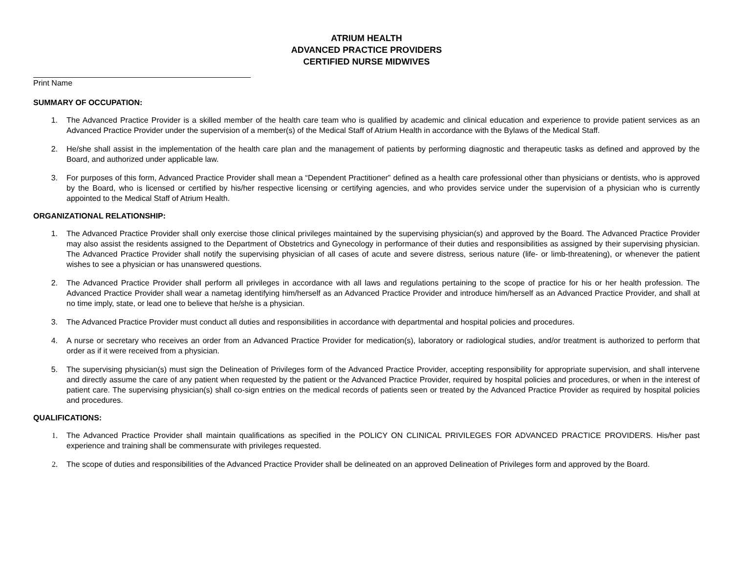ATRIUM HEALTH
ADVANCED PRACTICE PROVIDERS
CERTIFIED NURSE MIDWIVES
Print Name
SUMMARY OF OCCUPATION:
1. The Advanced Practice Provider is a skilled member of the health care team who is qualified by academic and clinical education and experience to provide patient services as an Advanced Practice Provider under the supervision of a member(s) of the Medical Staff of Atrium Health in accordance with the Bylaws of the Medical Staff.
2. He/she shall assist in the implementation of the health care plan and the management of patients by performing diagnostic and therapeutic tasks as defined and approved by the Board, and authorized under applicable law.
3. For purposes of this form, Advanced Practice Provider shall mean a “Dependent Practitioner” defined as a health care professional other than physicians or dentists, who is approved by the Board, who is licensed or certified by his/her respective licensing or certifying agencies, and who provides service under the supervision of a physician who is currently appointed to the Medical Staff of Atrium Health.
ORGANIZATIONAL RELATIONSHIP:
1. The Advanced Practice Provider shall only exercise those clinical privileges maintained by the supervising physician(s) and approved by the Board. The Advanced Practice Provider may also assist the residents assigned to the Department of Obstetrics and Gynecology in performance of their duties and responsibilities as assigned by their supervising physician. The Advanced Practice Provider shall notify the supervising physician of all cases of acute and severe distress, serious nature (life- or limb-threatening), or whenever the patient wishes to see a physician or has unanswered questions.
2. The Advanced Practice Provider shall perform all privileges in accordance with all laws and regulations pertaining to the scope of practice for his or her health profession. The Advanced Practice Provider shall wear a nametag identifying him/herself as an Advanced Practice Provider and introduce him/herself as an Advanced Practice Provider, and shall at no time imply, state, or lead one to believe that he/she is a physician.
3. The Advanced Practice Provider must conduct all duties and responsibilities in accordance with departmental and hospital policies and procedures.
4. A nurse or secretary who receives an order from an Advanced Practice Provider for medication(s), laboratory or radiological studies, and/or treatment is authorized to perform that order as if it were received from a physician.
5. The supervising physician(s) must sign the Delineation of Privileges form of the Advanced Practice Provider, accepting responsibility for appropriate supervision, and shall intervene and directly assume the care of any patient when requested by the patient or the Advanced Practice Provider, required by hospital policies and procedures, or when in the interest of patient care. The supervising physician(s) shall co-sign entries on the medical records of patients seen or treated by the Advanced Practice Provider as required by hospital policies and procedures.
QUALIFICATIONS:
1. The Advanced Practice Provider shall maintain qualifications as specified in the POLICY ON CLINICAL PRIVILEGES FOR ADVANCED PRACTICE PROVIDERS. His/her past experience and training shall be commensurate with privileges requested.
2. The scope of duties and responsibilities of the Advanced Practice Provider shall be delineated on an approved Delineation of Privileges form and approved by the Board.